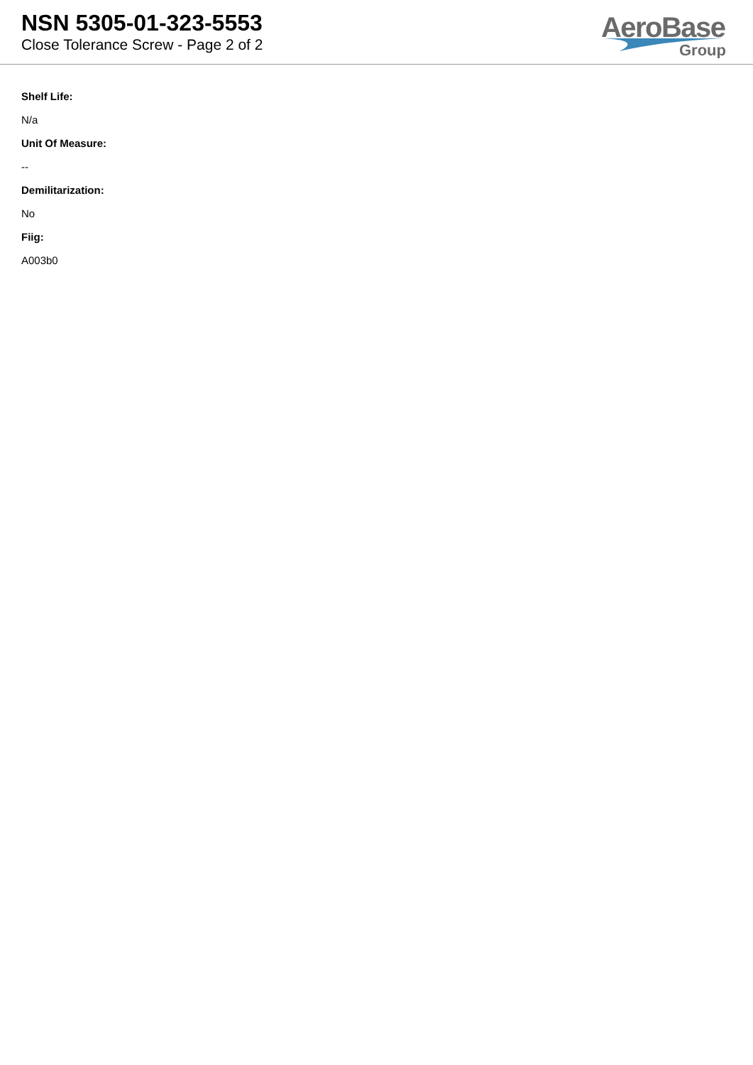NSN 5305-01-323-5553
Close Tolerance Screw - Page 2 of 2
AeroBase
Group
Shelf Life:
N/a
Unit Of Measure:
--
Demilitarization:
No
Fiig:
A003b0